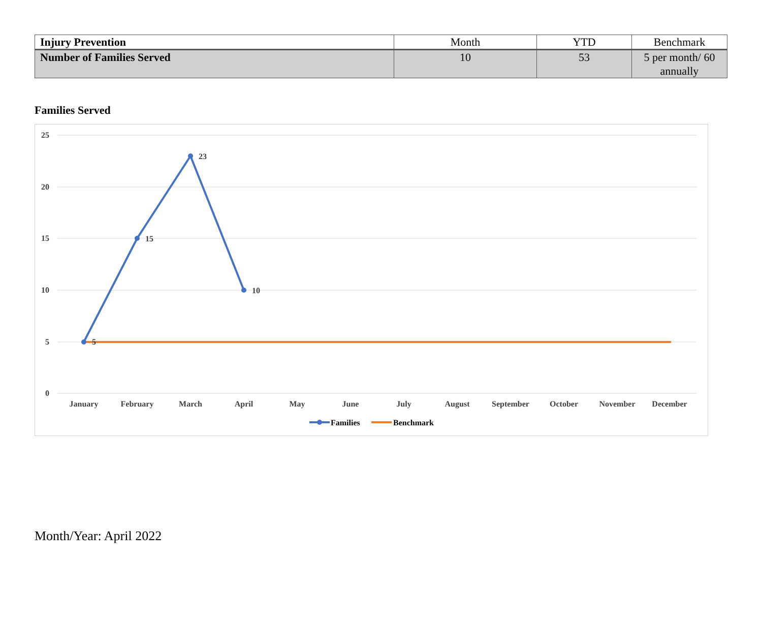| Injury Prevention | Month | YTD | Benchmark |
| --- | --- | --- | --- |
| Number of Families Served | 10 | 53 | 5 per month/ 60 annually |
Families Served
25
20
15
10
5
0
5
15
23
10
January
February
March
April
May
June
July
August
September
October
November
December
Families
Benchmark
Month/Year: April 2022